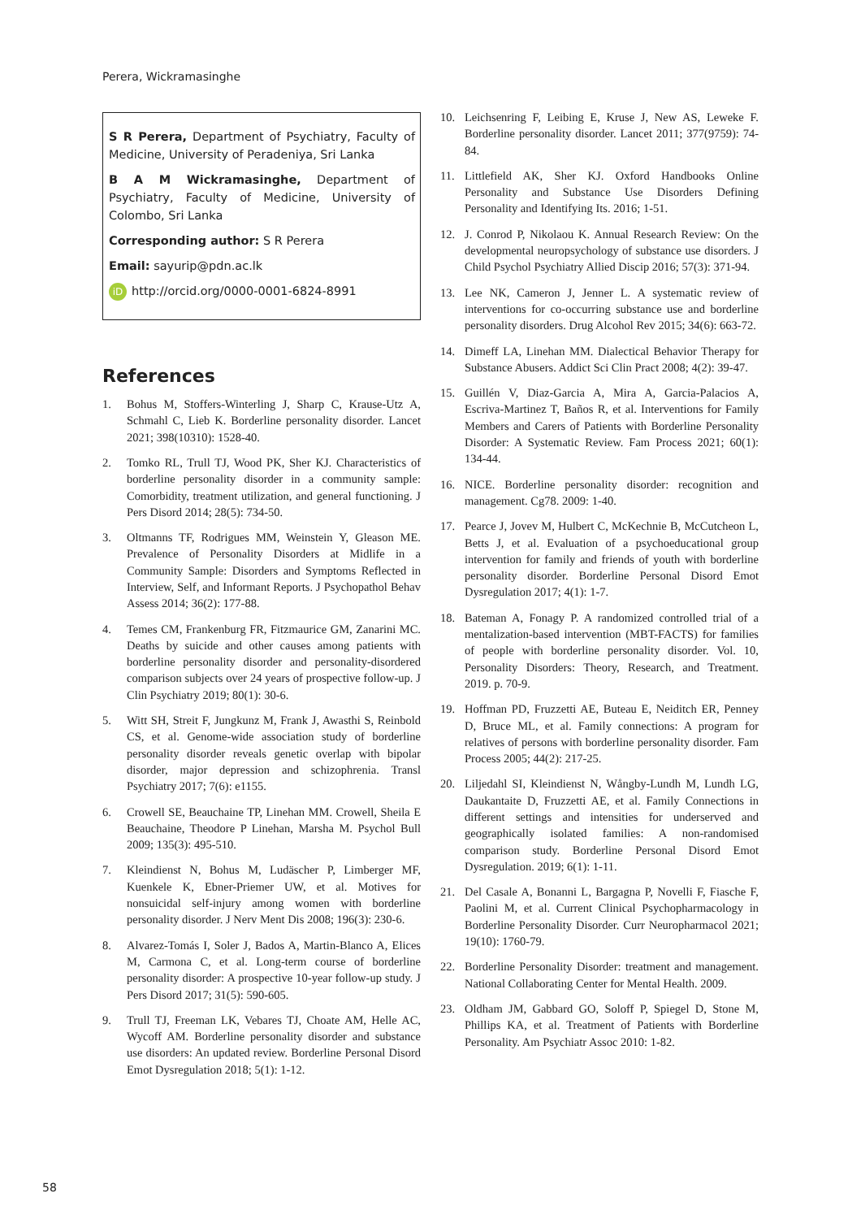Perera, Wickramasinghe
S R Perera, Department of Psychiatry, Faculty of Medicine, University of Peradeniya, Sri Lanka
B A M Wickramasinghe, Department of Psychiatry, Faculty of Medicine, University of Colombo, Sri Lanka
Corresponding author: S R Perera
Email: sayurip@pdn.ac.lk
iD http://orcid.org/0000-0001-6824-8991
References
1. Bohus M, Stoffers-Winterling J, Sharp C, Krause-Utz A, Schmahl C, Lieb K. Borderline personality disorder. Lancet 2021; 398(10310): 1528-40.
2. Tomko RL, Trull TJ, Wood PK, Sher KJ. Characteristics of borderline personality disorder in a community sample: Comorbidity, treatment utilization, and general functioning. J Pers Disord 2014; 28(5): 734-50.
3. Oltmanns TF, Rodrigues MM, Weinstein Y, Gleason ME. Prevalence of Personality Disorders at Midlife in a Community Sample: Disorders and Symptoms Reflected in Interview, Self, and Informant Reports. J Psychopathol Behav Assess 2014; 36(2): 177-88.
4. Temes CM, Frankenburg FR, Fitzmaurice GM, Zanarini MC. Deaths by suicide and other causes among patients with borderline personality disorder and personality-disordered comparison subjects over 24 years of prospective follow-up. J Clin Psychiatry 2019; 80(1): 30-6.
5. Witt SH, Streit F, Jungkunz M, Frank J, Awasthi S, Reinbold CS, et al. Genome-wide association study of borderline personality disorder reveals genetic overlap with bipolar disorder, major depression and schizophrenia. Transl Psychiatry 2017; 7(6): e1155.
6. Crowell SE, Beauchaine TP, Linehan MM. Crowell, Sheila E Beauchaine, Theodore P Linehan, Marsha M. Psychol Bull 2009; 135(3): 495-510.
7. Kleindienst N, Bohus M, Ludäscher P, Limberger MF, Kuenkele K, Ebner-Priemer UW, et al. Motives for nonsuicidal self-injury among women with borderline personality disorder. J Nerv Ment Dis 2008; 196(3): 230-6.
8. Alvarez-Tomás I, Soler J, Bados A, Martin-Blanco A, Elices M, Carmona C, et al. Long-term course of borderline personality disorder: A prospective 10-year follow-up study. J Pers Disord 2017; 31(5): 590-605.
9. Trull TJ, Freeman LK, Vebares TJ, Choate AM, Helle AC, Wycoff AM. Borderline personality disorder and substance use disorders: An updated review. Borderline Personal Disord Emot Dysregulation 2018; 5(1): 1-12.
10. Leichsenring F, Leibing E, Kruse J, New AS, Leweke F. Borderline personality disorder. Lancet 2011; 377(9759): 74-84.
11. Littlefield AK, Sher KJ. Oxford Handbooks Online Personality and Substance Use Disorders Defining Personality and Identifying Its. 2016; 1-51.
12. J. Conrod P, Nikolaou K. Annual Research Review: On the developmental neuropsychology of substance use disorders. J Child Psychol Psychiatry Allied Discip 2016; 57(3): 371-94.
13. Lee NK, Cameron J, Jenner L. A systematic review of interventions for co-occurring substance use and borderline personality disorders. Drug Alcohol Rev 2015; 34(6): 663-72.
14. Dimeff LA, Linehan MM. Dialectical Behavior Therapy for Substance Abusers. Addict Sci Clin Pract 2008; 4(2): 39-47.
15. Guillén V, Diaz-Garcia A, Mira A, Garcia-Palacios A, Escriva-Martinez T, Baños R, et al. Interventions for Family Members and Carers of Patients with Borderline Personality Disorder: A Systematic Review. Fam Process 2021; 60(1): 134-44.
16. NICE. Borderline personality disorder: recognition and management. Cg78. 2009: 1-40.
17. Pearce J, Jovev M, Hulbert C, McKechnie B, McCutcheon L, Betts J, et al. Evaluation of a psychoeducational group intervention for family and friends of youth with borderline personality disorder. Borderline Personal Disord Emot Dysregulation 2017; 4(1): 1-7.
18. Bateman A, Fonagy P. A randomized controlled trial of a mentalization-based intervention (MBT-FACTS) for families of people with borderline personality disorder. Vol. 10, Personality Disorders: Theory, Research, and Treatment. 2019. p. 70-9.
19. Hoffman PD, Fruzzetti AE, Buteau E, Neiditch ER, Penney D, Bruce ML, et al. Family connections: A program for relatives of persons with borderline personality disorder. Fam Process 2005; 44(2): 217-25.
20. Liljedahl SI, Kleindienst N, Wångby-Lundh M, Lundh LG, Daukantaite D, Fruzzetti AE, et al. Family Connections in different settings and intensities for underserved and geographically isolated families: A non-randomised comparison study. Borderline Personal Disord Emot Dysregulation. 2019; 6(1): 1-11.
21. Del Casale A, Bonanni L, Bargagna P, Novelli F, Fiasche F, Paolini M, et al. Current Clinical Psychopharmacology in Borderline Personality Disorder. Curr Neuropharmacol 2021; 19(10): 1760-79.
22. Borderline Personality Disorder: treatment and management. National Collaborating Center for Mental Health. 2009.
23. Oldham JM, Gabbard GO, Soloff P, Spiegel D, Stone M, Phillips KA, et al. Treatment of Patients with Borderline Personality. Am Psychiatr Assoc 2010: 1-82.
58